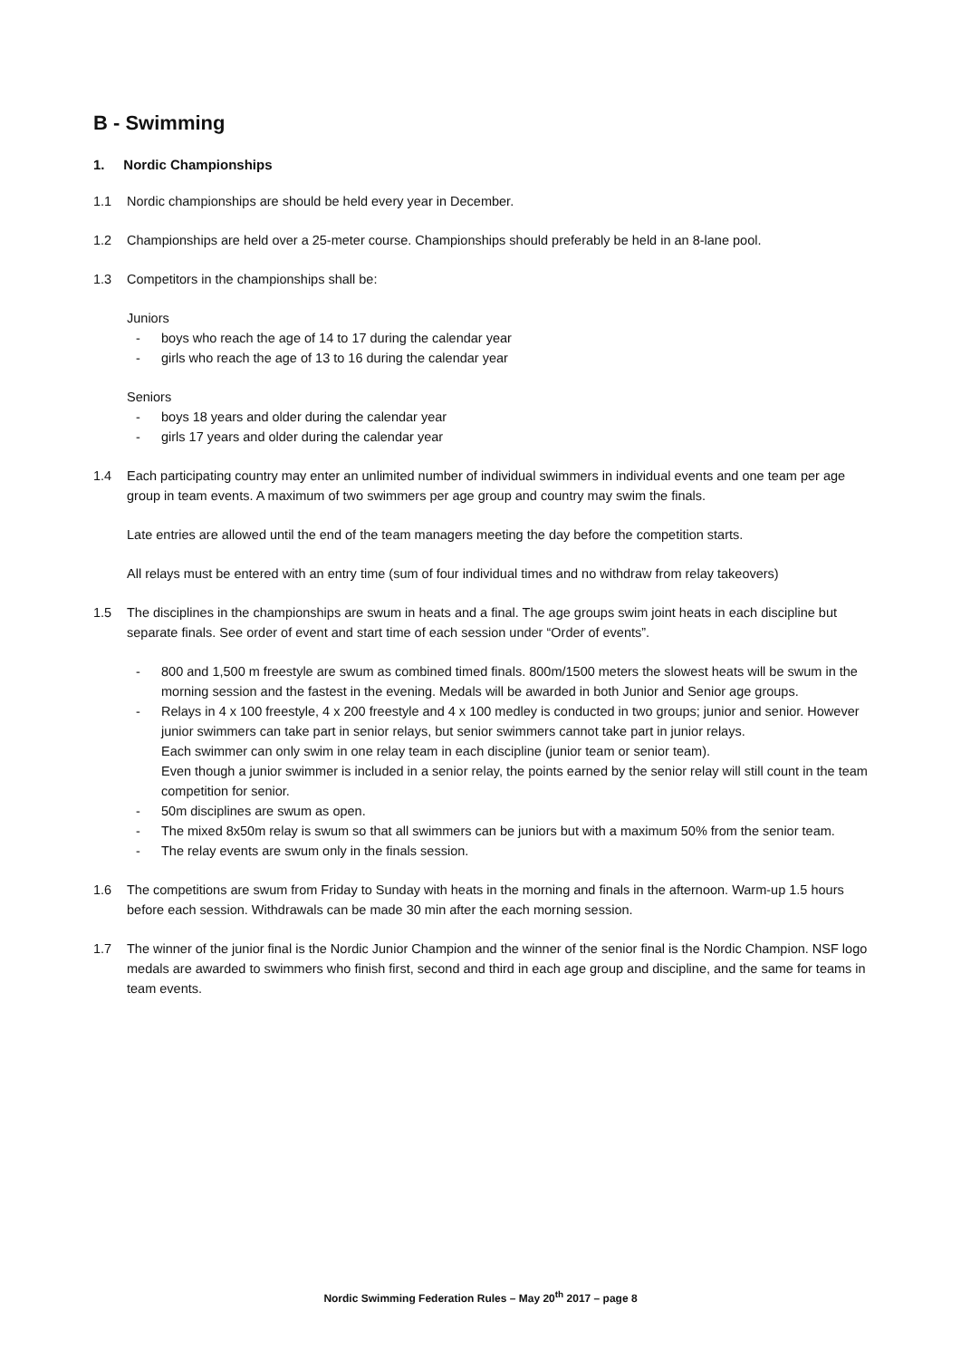B - Swimming
1. Nordic Championships
1.1 Nordic championships are should be held every year in December.
1.2 Championships are held over a 25-meter course. Championships should preferably be held in an 8-lane pool.
1.3 Competitors in the championships shall be:
Juniors
- boys who reach the age of 14 to 17 during the calendar year
- girls who reach the age of 13 to 16 during the calendar year
Seniors
- boys 18 years and older during the calendar year
- girls 17 years and older during the calendar year
1.4 Each participating country may enter an unlimited number of individual swimmers in individual events and one team per age group in team events. A maximum of two swimmers per age group and country may swim the finals.
Late entries are allowed until the end of the team managers meeting the day before the competition starts.
All relays must be entered with an entry time (sum of four individual times and no withdraw from relay takeovers)
1.5 The disciplines in the championships are swum in heats and a final. The age groups swim joint heats in each discipline but separate finals. See order of event and start time of each session under “Order of events”.
- 800 and 1,500 m freestyle are swum as combined timed finals. 800m/1500 meters the slowest heats will be swum in the morning session and the fastest in the evening. Medals will be awarded in both Junior and Senior age groups.
- Relays in 4 x 100 freestyle, 4 x 200 freestyle and 4 x 100 medley is conducted in two groups; junior and senior. However junior swimmers can take part in senior relays, but senior swimmers cannot take part in junior relays.
Each swimmer can only swim in one relay team in each discipline (junior team or senior team).
Even though a junior swimmer is included in a senior relay, the points earned by the senior relay will still count in the team competition for senior.
- 50m disciplines are swum as open.
- The mixed 8x50m relay is swum so that all swimmers can be juniors but with a maximum 50% from the senior team.
- The relay events are swum only in the finals session.
1.6 The competitions are swum from Friday to Sunday with heats in the morning and finals in the afternoon. Warm-up 1.5 hours before each session. Withdrawals can be made 30 min after the each morning session.
1.7 The winner of the junior final is the Nordic Junior Champion and the winner of the senior final is the Nordic Champion. NSF logo medals are awarded to swimmers who finish first, second and third in each age group and discipline, and the same for teams in team events.
Nordic Swimming Federation Rules – May 20<sup>th</sup> 2017 – page 8